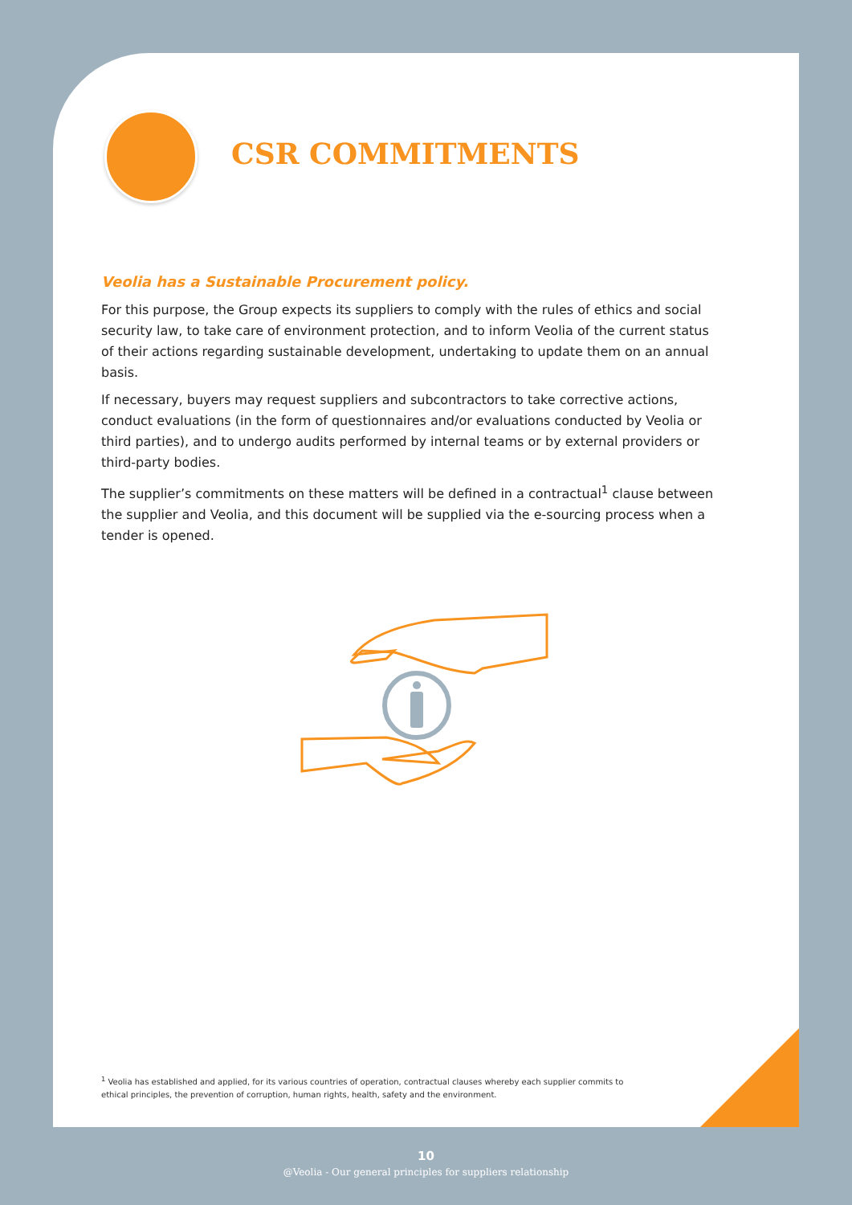CSR COMMITMENTS
Veolia has a Sustainable Procurement policy.
For this purpose, the Group expects its suppliers to comply with the rules of ethics and social security law, to take care of environment protection, and to inform Veolia of the current status of their actions regarding sustainable development, undertaking to update them on an annual basis.
If necessary, buyers may request suppliers and subcontractors to take corrective actions, conduct evaluations (in the form of questionnaires and/or evaluations conducted by Veolia or third parties), and to undergo audits performed by internal teams or by external providers or third-party bodies.
The supplier’s commitments on these matters will be defined in a contractual<sup>1</sup> clause between the supplier and Veolia, and this document will be supplied via the e-sourcing process when a tender is opened.
<sup>1</sup> Veolia has established and applied, for its various countries of operation, contractual clauses whereby each supplier commits to ethical principles, the prevention of corruption, human rights, health, safety and the environment.
10
@Veolia - Our general principles for suppliers relationship